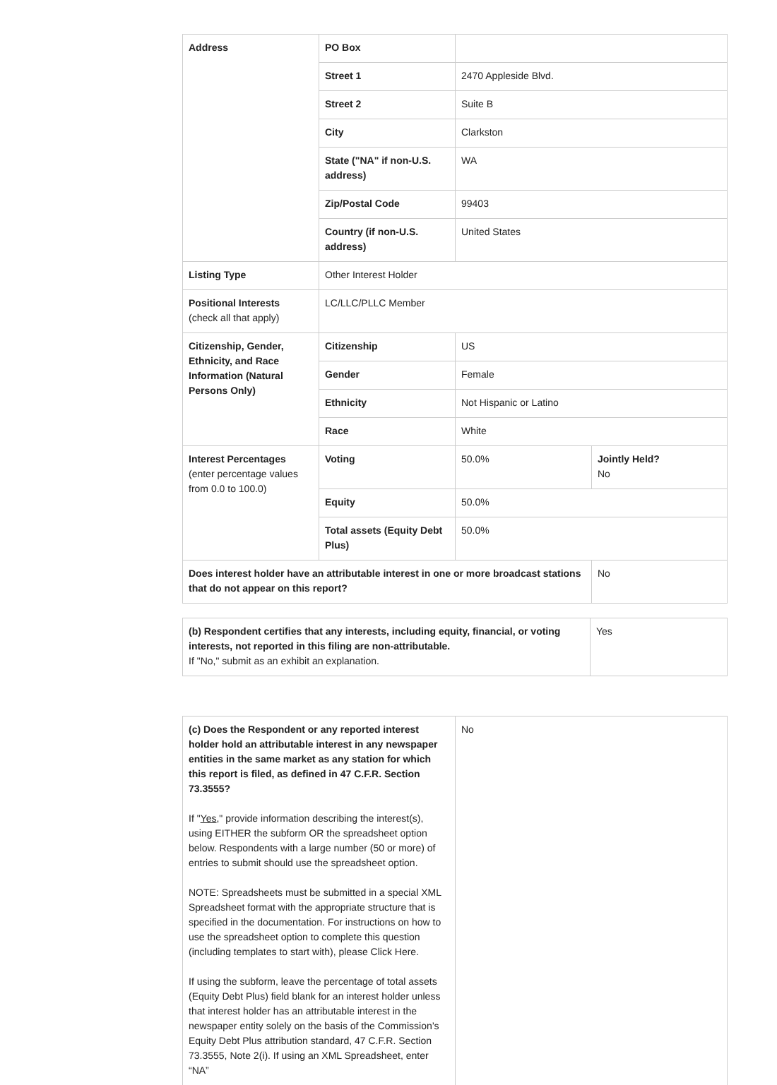| Address | PO Box | | |
| | Street 1 | 2470 Appleside Blvd. | |
| | Street 2 | Suite B | |
| | City | Clarkston | |
| | State ("NA" if non-U.S. address) | WA | |
| | Zip/Postal Code | 99403 | |
| | Country (if non-U.S. address) | United States | |
| Listing Type | Other Interest Holder | | |
| Positional Interests (check all that apply) | LC/LLC/PLLC Member | | |
| Citizenship, Gender, Ethnicity, and Race Information (Natural Persons Only) | Citizenship | US | |
| | Gender | Female | |
| | Ethnicity | Not Hispanic or Latino | |
| | Race | White | |
| Interest Percentages (enter percentage values from 0.0 to 100.0) | Voting | 50.0% | Jointly Held? No |
| | Equity | 50.0% | |
| | Total assets (Equity Debt Plus) | 50.0% | |
| Does interest holder have an attributable interest in one or more broadcast stations that do not appear on this report? | | | No |
| (b) Respondent certifies that any interests, including equity, financial, or voting interests, not reported in this filing are non-attributable. If "No," submit as an exhibit an explanation. | Yes |
| (c) Does the Respondent or any reported interest holder hold an attributable interest in any newspaper entities in the same market as any station for which this report is filed, as defined in 47 C.F.R. Section 73.3555? If " Yes ," provide information describing the interest(s), using EITHER the subform OR the spreadsheet option below. Respondents with a large number (50 or more) of entries to submit should use the spreadsheet option. NOTE: Spreadsheets must be submitted in a special XML Spreadsheet format with the appropriate structure that is specified in the documentation. For instructions on how to use the spreadsheet option to complete this question (including templates to start with), please Click Here. If using the subform, leave the percentage of total assets (Equity Debt Plus) field blank for an interest holder unless that interest holder has an attributable interest in the newspaper entity solely on the basis of the Commission’s Equity Debt Plus attribution standard, 47 C.F.R. Section 73.3555, Note 2(i). If using an XML Spreadsheet, enter “NA” | No |